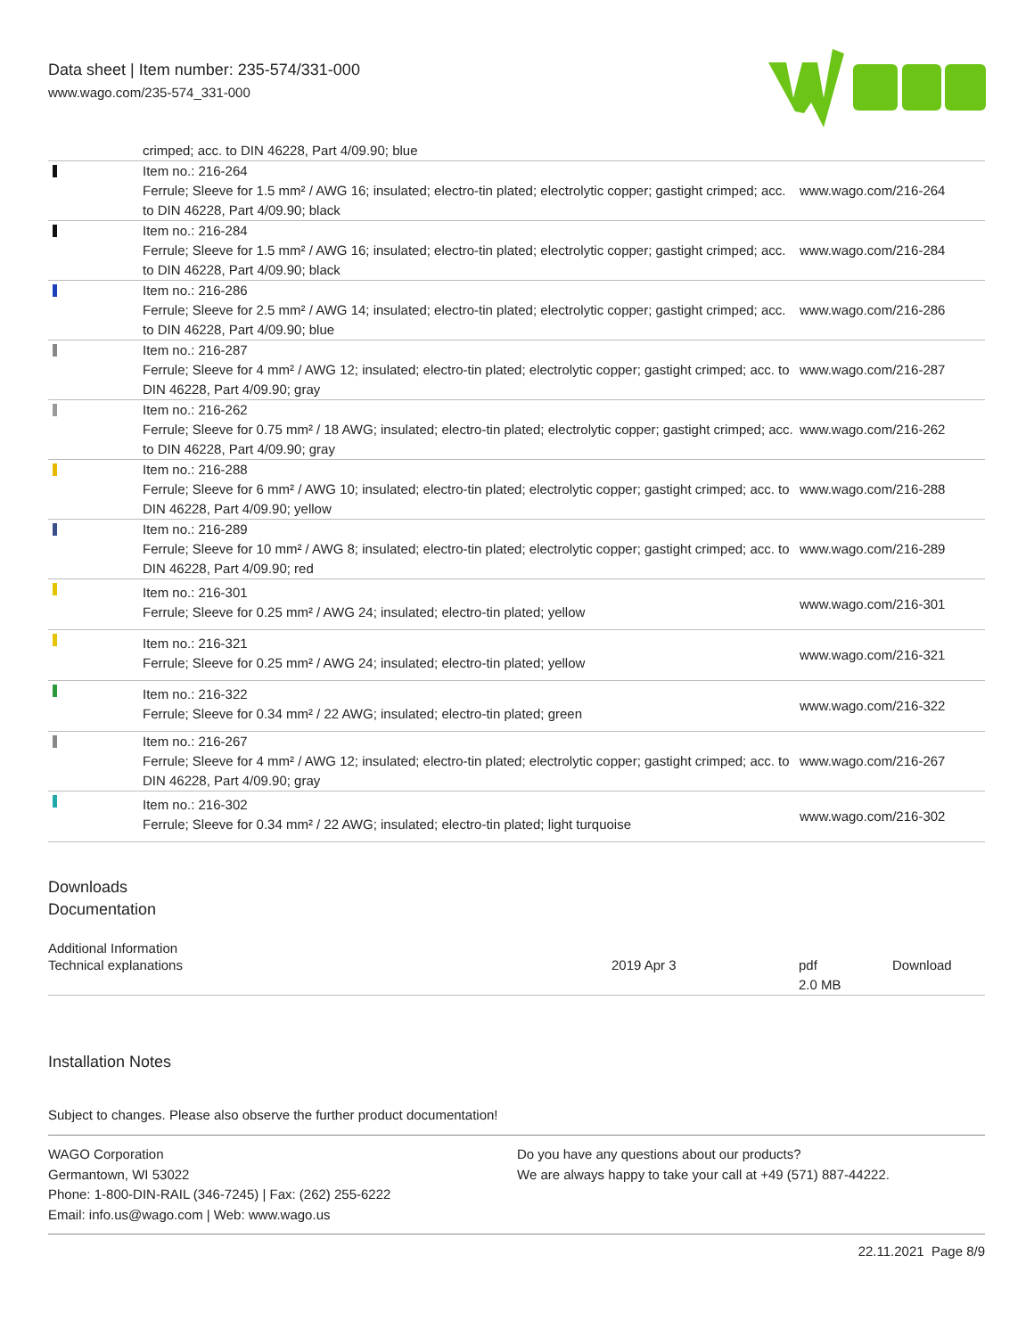Data sheet | Item number: 235-574/331-000
www.wago.com/235-574_331-000
| | crimped; acc. to DIN 46228, Part 4/09.90; blue | |
| | Item no.: 216-264 Ferrule; Sleeve for 1.5 mm² / AWG 16; insulated; electro-tin plated; electrolytic copper; gastight crimped; acc. to DIN 46228, Part 4/09.90; black | www.wago.com/216-264 |
| | Item no.: 216-284 Ferrule; Sleeve for 1.5 mm² / AWG 16; insulated; electro-tin plated; electrolytic copper; gastight crimped; acc. to DIN 46228, Part 4/09.90; black | www.wago.com/216-284 |
| | Item no.: 216-286 Ferrule; Sleeve for 2.5 mm² / AWG 14; insulated; electro-tin plated; electrolytic copper; gastight crimped; acc. to DIN 46228, Part 4/09.90; blue | www.wago.com/216-286 |
| | Item no.: 216-287 Ferrule; Sleeve for 4 mm² / AWG 12; insulated; electro-tin plated; electrolytic copper; gastight crimped; acc. to DIN 46228, Part 4/09.90; gray | www.wago.com/216-287 |
| | Item no.: 216-262 Ferrule; Sleeve for 0.75 mm² / 18 AWG; insulated; electro-tin plated; electrolytic copper; gastight crimped; acc. to DIN 46228, Part 4/09.90; gray | www.wago.com/216-262 |
| | Item no.: 216-288 Ferrule; Sleeve for 6 mm² / AWG 10; insulated; electro-tin plated; electrolytic copper; gastight crimped; acc. to DIN 46228, Part 4/09.90; yellow | www.wago.com/216-288 |
| | Item no.: 216-289 Ferrule; Sleeve for 10 mm² / AWG 8; insulated; electro-tin plated; electrolytic copper; gastight crimped; acc. to DIN 46228, Part 4/09.90; red | www.wago.com/216-289 |
| | Item no.: 216-301 Ferrule; Sleeve for 0.25 mm² / AWG 24; insulated; electro-tin plated; yellow | www.wago.com/216-301 |
| | Item no.: 216-321 Ferrule; Sleeve for 0.25 mm² / AWG 24; insulated; electro-tin plated; yellow | www.wago.com/216-321 |
| | Item no.: 216-322 Ferrule; Sleeve for 0.34 mm² / 22 AWG; insulated; electro-tin plated; green | www.wago.com/216-322 |
| | Item no.: 216-267 Ferrule; Sleeve for 4 mm² / AWG 12; insulated; electro-tin plated; electrolytic copper; gastight crimped; acc. to DIN 46228, Part 4/09.90; gray | www.wago.com/216-267 |
| | Item no.: 216-302 Ferrule; Sleeve for 0.34 mm² / 22 AWG; insulated; electro-tin plated; light turquoise | www.wago.com/216-302 |
Downloads
Documentation
Additional Information
| Technical explanations | 2019 Apr 3 | pdf 2.0 MB | Download |
Installation Notes
Subject to changes. Please also observe the further product documentation!
WAGO Corporation
Germantown, WI 53022
Phone: 1-800-DIN-RAIL (346-7245) | Fax: (262) 255-6222
Email: info.us@wago.com | Web: www.wago.us
Do you have any questions about our products?
We are always happy to take your call at +49 (571) 887-44222.
22.11.2021 Page 8/9